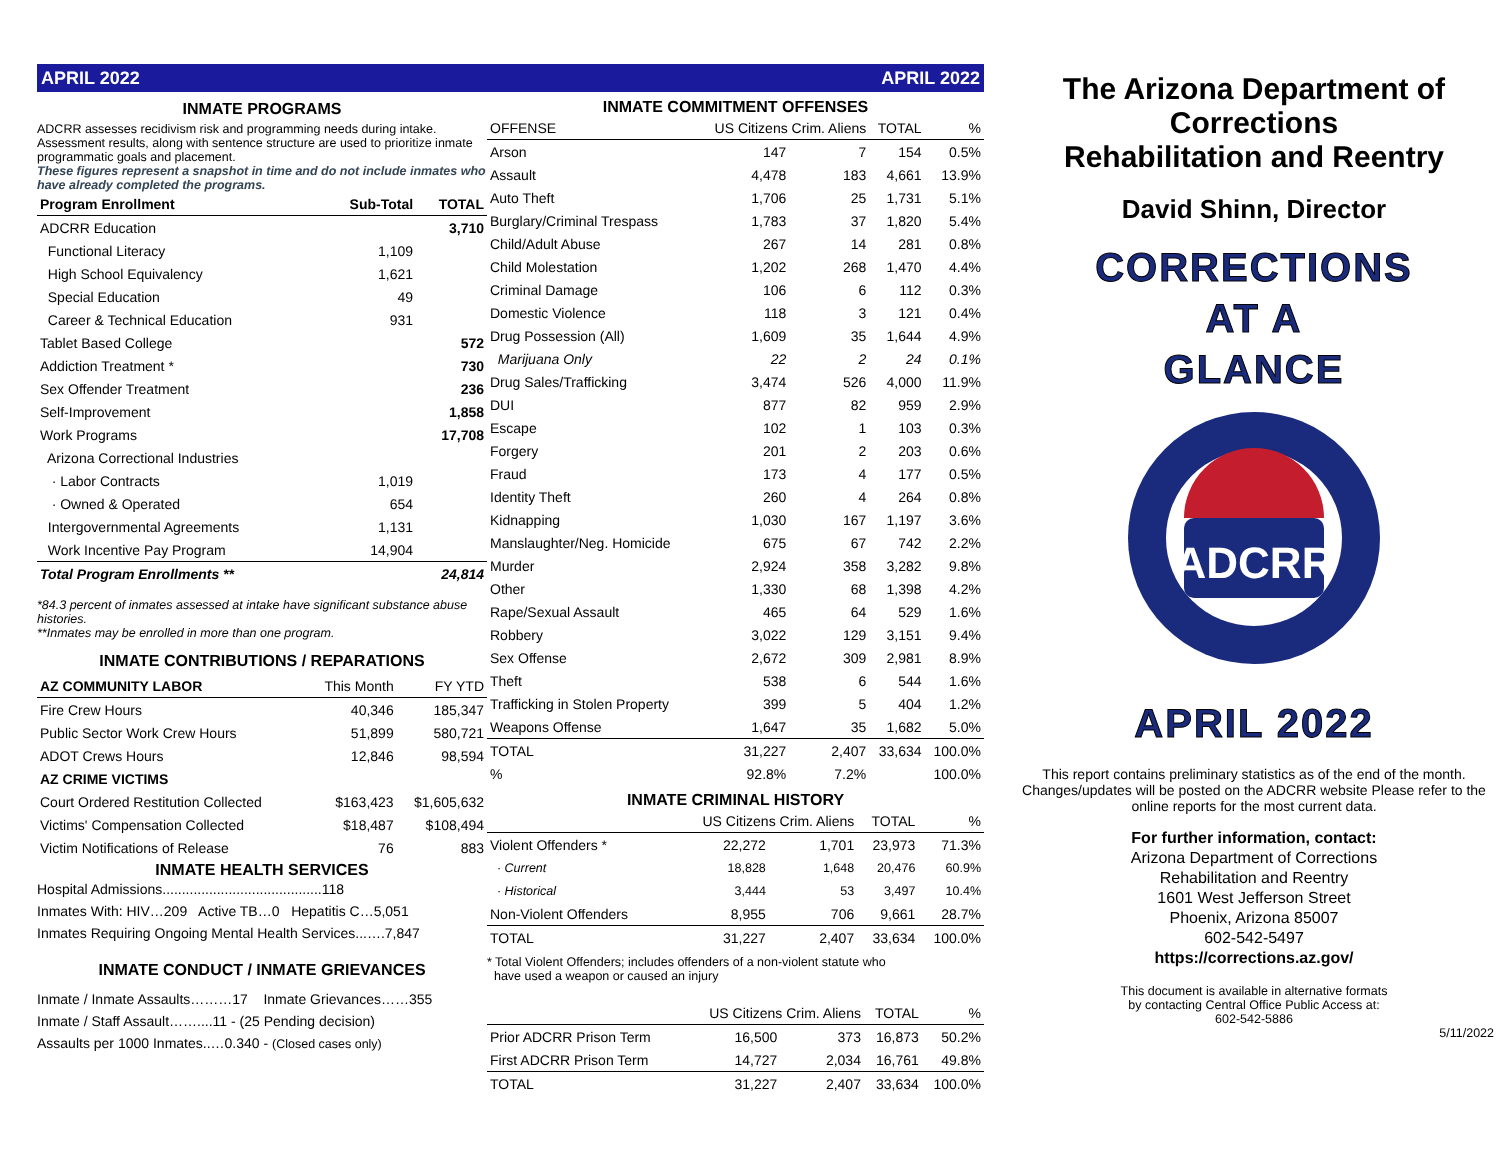APRIL 2022
INMATE PROGRAMS
ADCRR assesses recidivism risk and programming needs during intake. Assessment results, along with sentence structure are used to prioritize inmate programmatic goals and placement.
These figures represent a snapshot in time and do not include inmates who have already completed the programs.
| Program Enrollment | Sub-Total | TOTAL |
| --- | --- | --- |
| ADCRR Education | | 3,710 |
| Functional Literacy | 1,109 | |
| High School Equivalency | 1,621 | |
| Special Education | 49 | |
| Career & Technical Education | 931 | |
| Tablet Based College | | 572 |
| Addiction Treatment * | | 730 |
| Sex Offender Treatment | | 236 |
| Self-Improvement | | 1,858 |
| Work Programs | | 17,708 |
| Arizona Correctional Industries | | |
| · Labor Contracts | 1,019 | |
| · Owned & Operated | 654 | |
| Intergovernmental Agreements | 1,131 | |
| Work Incentive Pay Program | 14,904 | |
| Total Program Enrollments ** | | 24,814 |
*84.3 percent of inmates assessed at intake have significant substance abuse histories.
**Inmates may be enrolled in more than one program.
INMATE CONTRIBUTIONS / REPARATIONS
| AZ COMMUNITY LABOR | This Month | FY YTD |
| --- | --- | --- |
| Fire Crew Hours | 40,346 | 185,347 |
| Public Sector Work Crew Hours | 51,899 | 580,721 |
| ADOT Crews Hours | 12,846 | 98,594 |
| AZ CRIME VICTIMS | | |
| Court Ordered Restitution Collected | $163,423 | $1,605,632 |
| Victims' Compensation Collected | $18,487 | $108,494 |
| Victim Notifications of Release | 76 | 883 |
INMATE HEALTH SERVICES
Hospital Admissions.........................................118
Inmates With: HIV…209 Active TB…0 Hepatitis C…5,051
Inmates Requiring Ongoing Mental Health Services...….7,847
INMATE CONDUCT / INMATE GRIEVANCES
Inmate / Inmate Assaults………17 Inmate Grievances……355
Inmate / Staff Assault……....11 - (25 Pending decision)
Assaults per 1000 Inmates..…0.340 - (Closed cases only)
APRIL 2022
INMATE COMMITMENT OFFENSES
| OFFENSE | US Citizens Crim. Aliens | | TOTAL | % |
| --- | --- | --- | --- | --- |
| Arson | 147 | 7 | 154 | 0.5% |
| Assault | 4,478 | 183 | 4,661 | 13.9% |
| Auto Theft | 1,706 | 25 | 1,731 | 5.1% |
| Burglary/Criminal Trespass | 1,783 | 37 | 1,820 | 5.4% |
| Child/Adult Abuse | 267 | 14 | 281 | 0.8% |
| Child Molestation | 1,202 | 268 | 1,470 | 4.4% |
| Criminal Damage | 106 | 6 | 112 | 0.3% |
| Domestic Violence | 118 | 3 | 121 | 0.4% |
| Drug Possession (All) | 1,609 | 35 | 1,644 | 4.9% |
| Marijuana Only | 22 | 2 | 24 | 0.1% |
| Drug Sales/Trafficking | 3,474 | 526 | 4,000 | 11.9% |
| DUI | 877 | 82 | 959 | 2.9% |
| Escape | 102 | 1 | 103 | 0.3% |
| Forgery | 201 | 2 | 203 | 0.6% |
| Fraud | 173 | 4 | 177 | 0.5% |
| Identity Theft | 260 | 4 | 264 | 0.8% |
| Kidnapping | 1,030 | 167 | 1,197 | 3.6% |
| Manslaughter/Neg. Homicide | 675 | 67 | 742 | 2.2% |
| Murder | 2,924 | 358 | 3,282 | 9.8% |
| Other | 1,330 | 68 | 1,398 | 4.2% |
| Rape/Sexual Assault | 465 | 64 | 529 | 1.6% |
| Robbery | 3,022 | 129 | 3,151 | 9.4% |
| Sex Offense | 2,672 | 309 | 2,981 | 8.9% |
| Theft | 538 | 6 | 544 | 1.6% |
| Trafficking in Stolen Property | 399 | 5 | 404 | 1.2% |
| Weapons Offense | 1,647 | 35 | 1,682 | 5.0% |
| TOTAL | 31,227 | 2,407 | 33,634 | 100.0% |
| % | 92.8% | 7.2% | | 100.0% |
INMATE CRIMINAL HISTORY
| | US Citizens Crim. Aliens | | TOTAL | % |
| --- | --- | --- | --- | --- |
| Violent Offenders * | 22,272 | 1,701 | 23,973 | 71.3% |
| · Current | 18,828 | 1,648 | 20,476 | 60.9% |
| · Historical | 3,444 | 53 | 3,497 | 10.4% |
| Non-Violent Offenders | 8,955 | 706 | 9,661 | 28.7% |
| TOTAL | 31,227 | 2,407 | 33,634 | 100.0% |
* Total Violent Offenders; includes offenders of a non-violent statute who
have used a weapon or caused an injury
| | US Citizens Crim. Aliens | | TOTAL | % |
| --- | --- | --- | --- | --- |
| Prior ADCRR Prison Term | 16,500 | 373 | 16,873 | 50.2% |
| First ADCRR Prison Term | 14,727 | 2,034 | 16,761 | 49.8% |
| TOTAL | 31,227 | 2,407 | 33,634 | 100.0% |
The Arizona Department of Corrections
Rehabilitation and Reentry
David Shinn, Director
CORRECTIONS
AT A
GLANCE
ADCRR
APRIL 2022
This report contains preliminary statistics as of the end of the month. Changes/updates will be posted on the ADCRR website Please refer to the online reports for the most current data.
For further information, contact:
Arizona Department of Corrections
Rehabilitation and Reentry
1601 West Jefferson Street
Phoenix, Arizona 85007
602-542-5497
https://corrections.az.gov/
This document is available in alternative formats
by contacting Central Office Public Access at:
602-542-5886
5/11/2022